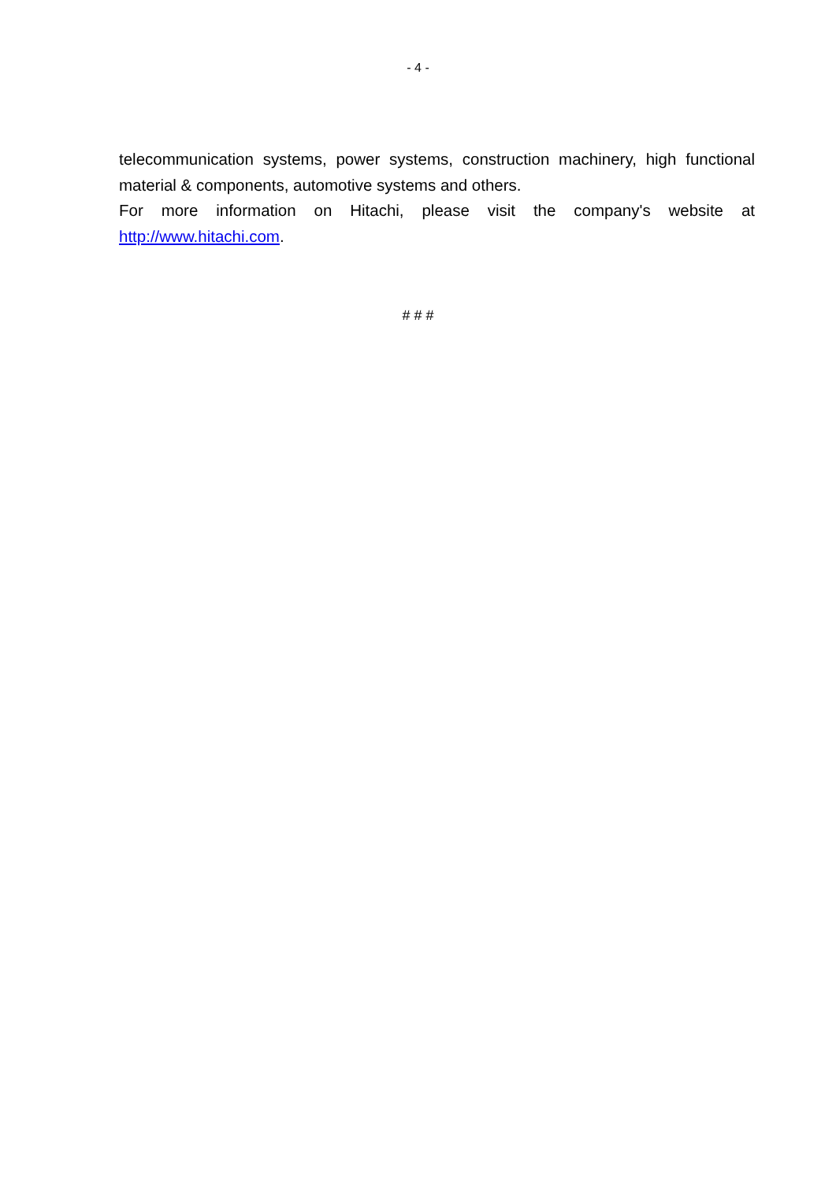- 4 -
telecommunication systems, power systems, construction machinery, high functional material & components, automotive systems and others.
For more information on Hitachi, please visit the company's website at http://www.hitachi.com.
# # #